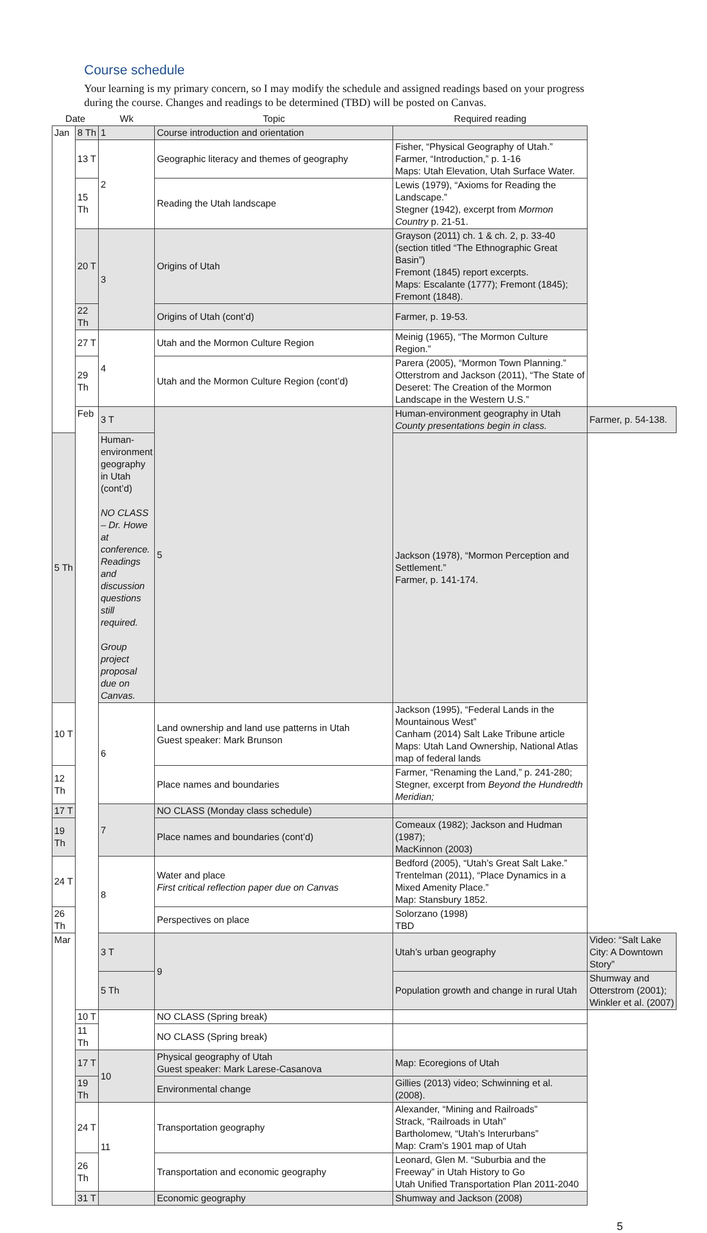Course schedule
Your learning is my primary concern, so I may modify the schedule and assigned readings based on your progress during the course. Changes and readings to be determined (TBD) will be posted on Canvas.
| Date | | Wk | Topic | Required reading | |
| --- | --- | --- | --- | --- | --- |
| Jan | 8 Th | 1 | Course introduction and orientation | | |
| | 13 T | 2 | Geographic literacy and themes of geography | Fisher, “Physical Geography of Utah.” Farmer, “Introduction,” p. 1-16 Maps: Utah Elevation, Utah Surface Water. | |
| | 15 Th | | Reading the Utah landscape | Lewis (1979), “Axioms for Reading the Landscape.” Stegner (1942), excerpt from Mormon Country p. 21-51. | |
| | 20 T | 3 | Origins of Utah | Grayson (2011) ch. 1 & ch. 2, p. 33-40 (section titled “The Ethnographic Great Basin”) Fremont (1845) report excerpts. Maps: Escalante (1777); Fremont (1845); Fremont (1848). | |
| | 22 Th | | Origins of Utah (cont’d) | Farmer, p. 19-53. | |
| | 27 T | 4 | Utah and the Mormon Culture Region | Meinig (1965), “The Mormon Culture Region.” | |
| | 29 Th | | Utah and the Mormon Culture Region (cont’d) | Parera (2005), “Mormon Town Planning.” Otterstrom and Jackson (2011), “The State of Deseret: The Creation of the Mormon Landscape in the Western U.S.” | |
| | Feb | 3 T | 5 | Human-environment geography in Utah County presentations begin in class. | Farmer, p. 54-138. |
| 5 Th | | Human-environment geography in Utah (cont’d) NO CLASS – Dr. Howe at conference. Readings and discussion questions still required. Group project proposal due on Canvas. | | Jackson (1978), “Mormon Perception and Settlement.” Farmer, p. 141-174. | |
| 10 T | | 6 | Land ownership and land use patterns in Utah Guest speaker: Mark Brunson | Jackson (1995), “Federal Lands in the Mountainous West” Canham (2014) Salt Lake Tribune article Maps: Utah Land Ownership, National Atlas map of federal lands | |
| 12 Th | | | Place names and boundaries | Farmer, “Renaming the Land,” p. 241-280; Stegner, excerpt from Beyond the Hundredth Meridian; | |
| 17 T | | 7 | NO CLASS (Monday class schedule) | | |
| 19 Th | | | Place names and boundaries (cont’d) | Comeaux (1982); Jackson and Hudman (1987); MacKinnon (2003) | |
| 24 T | | 8 | Water and place First critical reflection paper due on Canvas | Bedford (2005), “Utah’s Great Salt Lake.” Trentelman (2011), “Place Dynamics in a Mixed Amenity Place.” Map: Stansbury 1852. | |
| 26 Th | | | Perspectives on place | Solorzano (1998) TBD | |
| Mar | | 3 T | 9 | Utah’s urban geography | Video: “Salt Lake City: A Downtown Story” |
| | | 5 Th | | Population growth and change in rural Utah | Shumway and Otterstrom (2001); Winkler et al. (2007) |
| | 10 T | | NO CLASS (Spring break) | | |
| | 11 Th | | NO CLASS (Spring break) | | |
| | 17 T | 10 | Physical geography of Utah Guest speaker: Mark Larese-Casanova | Map: Ecoregions of Utah | |
| | 19 Th | | Environmental change | Gillies (2013) video; Schwinning et al. (2008). | |
| | 24 T | 11 | Transportation geography | Alexander, “Mining and Railroads” Strack, “Railroads in Utah” Bartholomew, “Utah’s Interurbans” Map: Cram’s 1901 map of Utah | |
| | 26 Th | | Transportation and economic geography | Leonard, Glen M. “Suburbia and the Freeway” in Utah History to Go Utah Unified Transportation Plan 2011-2040 | |
| | 31 T | | Economic geography | Shumway and Jackson (2008) | |
5